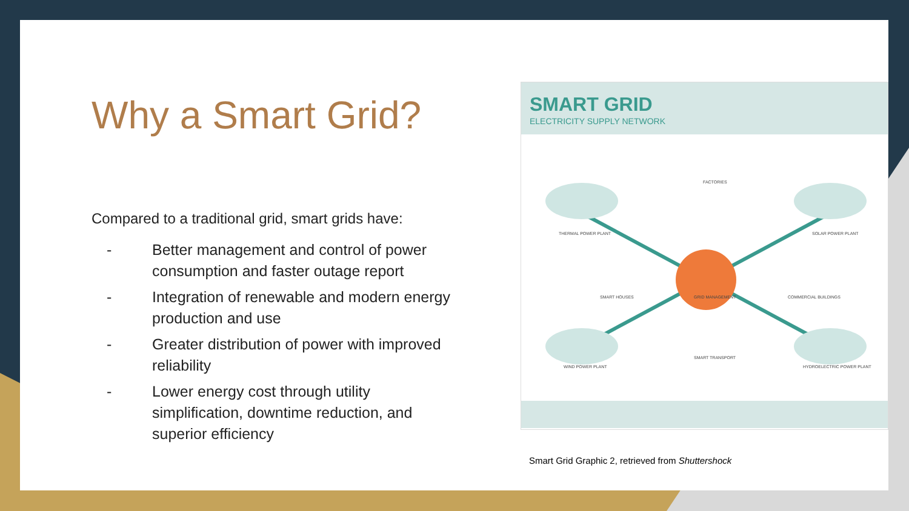Why a Smart Grid?
Compared to a traditional grid, smart grids have:
- Better management and control of power consumption and faster outage report
- Integration of renewable and modern energy production and use
- Greater distribution of power with improved reliability
- Lower energy cost through utility simplification, downtime reduction, and superior efficiency
SMART GRID
ELECTRICITY SUPPLY NETWORK
THERMAL POWER PLANT
FACTORIES
SOLAR POWER PLANT
SMART HOUSES GRID MANAGEMENT COMMERCIAL BUILDINGS
WIND POWER PLANT
SMART TRANSPORT
HYDROELECTRIC POWER PLANT
Smart Grid Graphic 2, retrieved from Shuttershock